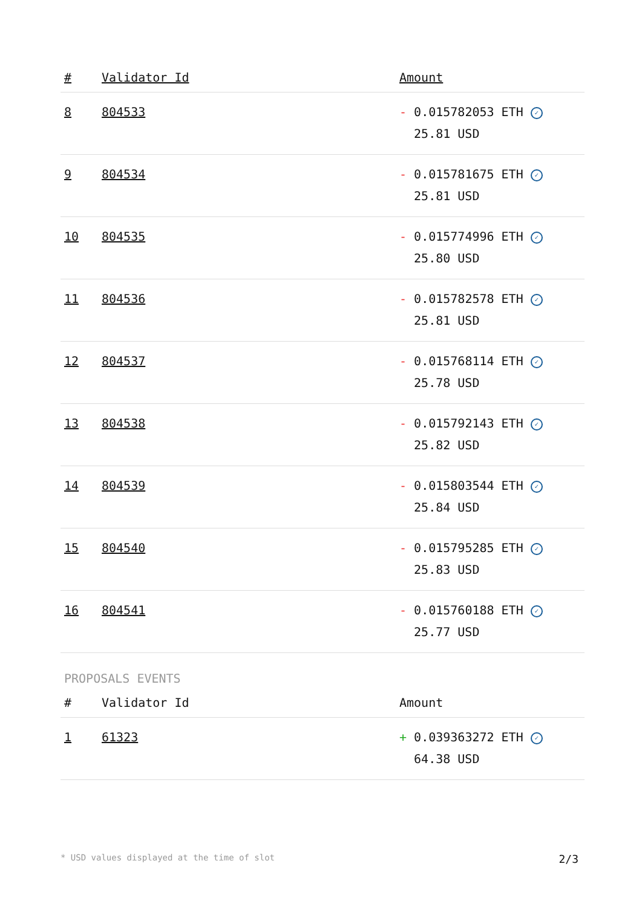| # | Validator Id | Amount |
| --- | --- | --- |
| 8 | 804533 | - 0.015782053 ETH ✓ 25.81 USD |
| 9 | 804534 | - 0.015781675 ETH ✓ 25.81 USD |
| 10 | 804535 | - 0.015774996 ETH ✓ 25.80 USD |
| 11 | 804536 | - 0.015782578 ETH ✓ 25.81 USD |
| 12 | 804537 | - 0.015768114 ETH ✓ 25.78 USD |
| 13 | 804538 | - 0.015792143 ETH ✓ 25.82 USD |
| 14 | 804539 | - 0.015803544 ETH ✓ 25.84 USD |
| 15 | 804540 | - 0.015795285 ETH ✓ 25.83 USD |
| 16 | 804541 | - 0.015760188 ETH ✓ 25.77 USD |
PROPOSALS EVENTS
| # | Validator Id | Amount |
| --- | --- | --- |
| 1 | 61323 | + 0.039363272 ETH ✓ 64.38 USD |
* USD values displayed at the time of slot 2/3